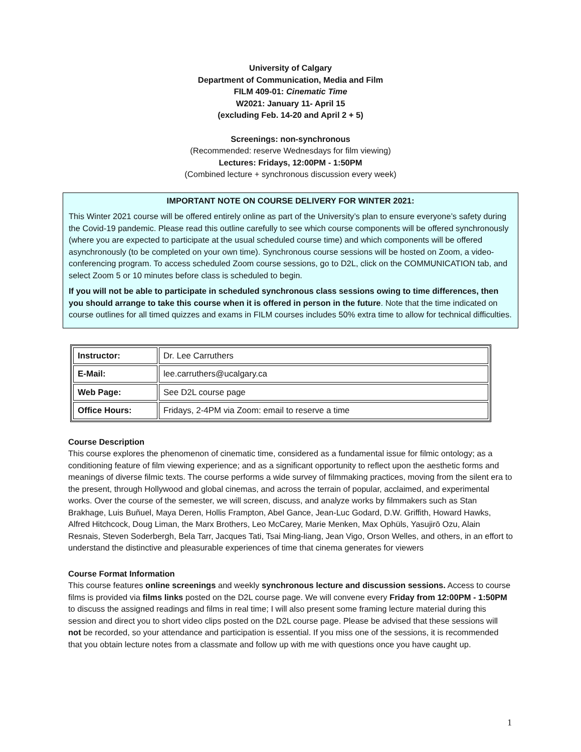University of Calgary
Department of Communication, Media and Film
FILM 409-01: Cinematic Time
W2021: January 11- April 15
(excluding Feb. 14-20 and April 2 + 5)
Screenings: non-synchronous
(Recommended: reserve Wednesdays for film viewing)
Lectures: Fridays, 12:00PM - 1:50PM
(Combined lecture + synchronous discussion every week)
IMPORTANT NOTE ON COURSE DELIVERY FOR WINTER 2021:
This Winter 2021 course will be offered entirely online as part of the University’s plan to ensure everyone’s safety during the Covid-19 pandemic. Please read this outline carefully to see which course components will be offered synchronously (where you are expected to participate at the usual scheduled course time) and which components will be offered asynchronously (to be completed on your own time). Synchronous course sessions will be hosted on Zoom, a video-conferencing program. To access scheduled Zoom course sessions, go to D2L, click on the COMMUNICATION tab, and select Zoom 5 or 10 minutes before class is scheduled to begin.
If you will not be able to participate in scheduled synchronous class sessions owing to time differences, then you should arrange to take this course when it is offered in person in the future. Note that the time indicated on course outlines for all timed quizzes and exams in FILM courses includes 50% extra time to allow for technical difficulties.
| Instructor: | Dr. Lee Carruthers |
| E-Mail: | lee.carruthers@ucalgary.ca |
| Web Page: | See D2L course page |
| Office Hours: | Fridays, 2-4PM via Zoom: email to reserve a time |
Course Description
This course explores the phenomenon of cinematic time, considered as a fundamental issue for filmic ontology; as a conditioning feature of film viewing experience; and as a significant opportunity to reflect upon the aesthetic forms and meanings of diverse filmic texts. The course performs a wide survey of filmmaking practices, moving from the silent era to the present, through Hollywood and global cinemas, and across the terrain of popular, acclaimed, and experimental works. Over the course of the semester, we will screen, discuss, and analyze works by filmmakers such as Stan Brakhage, Luis Buñuel, Maya Deren, Hollis Frampton, Abel Gance, Jean-Luc Godard, D.W. Griffith, Howard Hawks, Alfred Hitchcock, Doug Liman, the Marx Brothers, Leo McCarey, Marie Menken, Max Ophüls, Yasujirō Ozu, Alain Resnais, Steven Soderbergh, Bela Tarr, Jacques Tati, Tsai Ming-liang, Jean Vigo, Orson Welles, and others, in an effort to understand the distinctive and pleasurable experiences of time that cinema generates for viewers
Course Format Information
This course features online screenings and weekly synchronous lecture and discussion sessions. Access to course films is provided via films links posted on the D2L course page. We will convene every Friday from 12:00PM - 1:50PM to discuss the assigned readings and films in real time; I will also present some framing lecture material during this session and direct you to short video clips posted on the D2L course page. Please be advised that these sessions will not be recorded, so your attendance and participation is essential. If you miss one of the sessions, it is recommended that you obtain lecture notes from a classmate and follow up with me with questions once you have caught up.
1